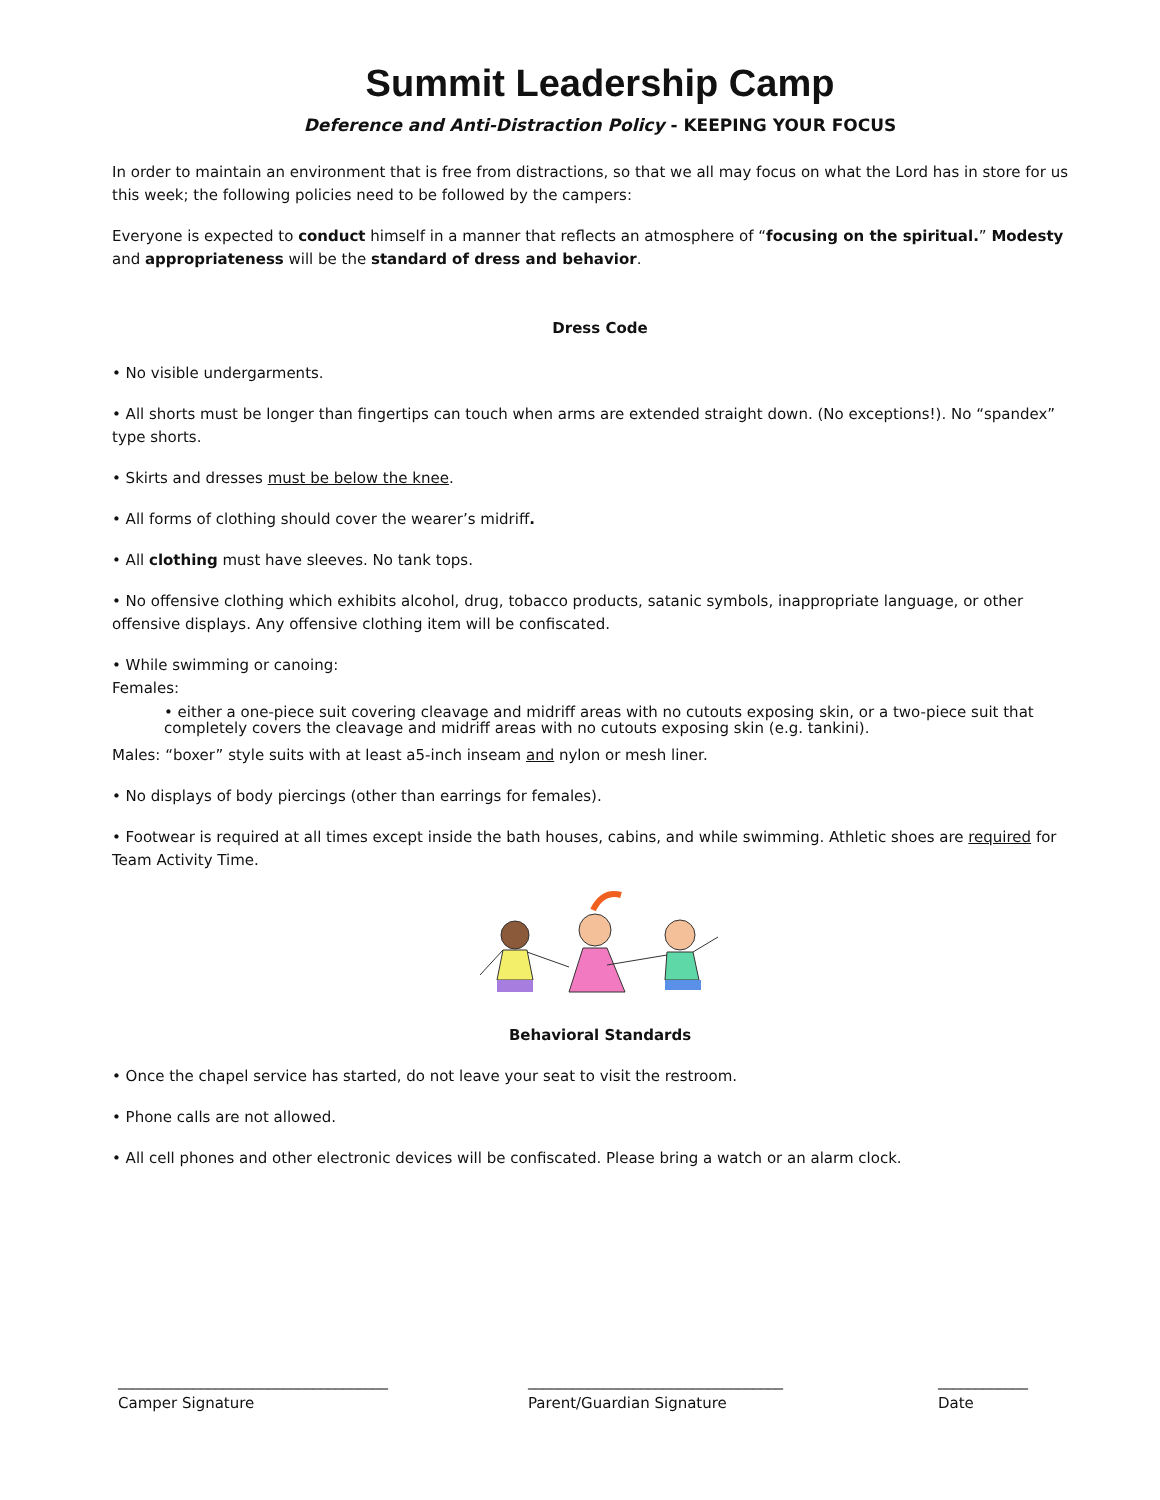Summit Leadership Camp
Deference and Anti-Distraction Policy - KEEPING YOUR FOCUS
In order to maintain an environment that is free from distractions, so that we all may focus on what the Lord has in store for us this week; the following policies need to be followed by the campers:
Everyone is expected to conduct himself in a manner that reflects an atmosphere of “focusing on the spiritual.” Modesty and appropriateness will be the standard of dress and behavior.
Dress Code
• No visible undergarments.
• All shorts must be longer than fingertips can touch when arms are extended straight down. (No exceptions!). No “spandex” type shorts.
• Skirts and dresses must be below the knee.
• All forms of clothing should cover the wearer’s midriff.
• All clothing must have sleeves. No tank tops.
• No offensive clothing which exhibits alcohol, drug, tobacco products, satanic symbols, inappropriate language, or other offensive displays. Any offensive clothing item will be confiscated.
• While swimming or canoing:
Females:
• either a one-piece suit covering cleavage and midriff areas with no cutouts exposing skin, or a two-piece suit that completely covers the cleavage and midriff areas with no cutouts exposing skin (e.g. tankini).
Males: “boxer” style suits with at least a5-inch inseam and nylon or mesh liner.
• No displays of body piercings (other than earrings for females).
• Footwear is required at all times except inside the bath houses, cabins, and while swimming. Athletic shoes are required for Team Activity Time.
Behavioral Standards
• Once the chapel service has started, do not leave your seat to visit the restroom.
• Phone calls are not allowed.
• All cell phones and other electronic devices will be confiscated. Please bring a watch or an alarm clock.
____________________________________
Camper Signature
__________________________________
Parent/Guardian Signature
____________
Date